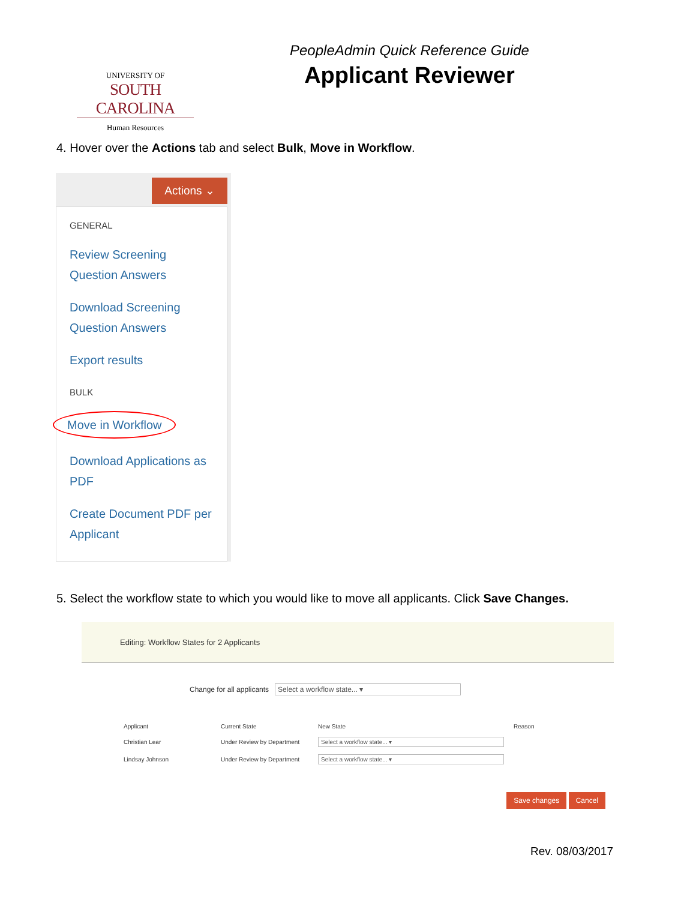UNIVERSITY OF
SOUTH CAROLINA
Human Resources
PeopleAdmin Quick Reference Guide
Applicant Reviewer
4. Hover over the Actions tab and select Bulk, Move in Workflow.
Actions ⌄
GENERAL
Review Screening
Question Answers
Download Screening
Question Answers
Export results
BULK
Move in Workflow
Download Applications as
PDF
Create Document PDF per
Applicant
5. Select the workflow state to which you would like to move all applicants. Click Save Changes.
Editing: Workflow States for 2 Applicants
Change for all applicants Select a workflow state... ▾
| Applicant | Current State | New State | Reason |
| --- | --- | --- | --- |
| Christian Lear | Under Review by Department | Select a workflow state... ▾ | |
| Lindsay Johnson | Under Review by Department | Select a workflow state... ▾ | |
Save changes Cancel
Rev. 08/03/2017